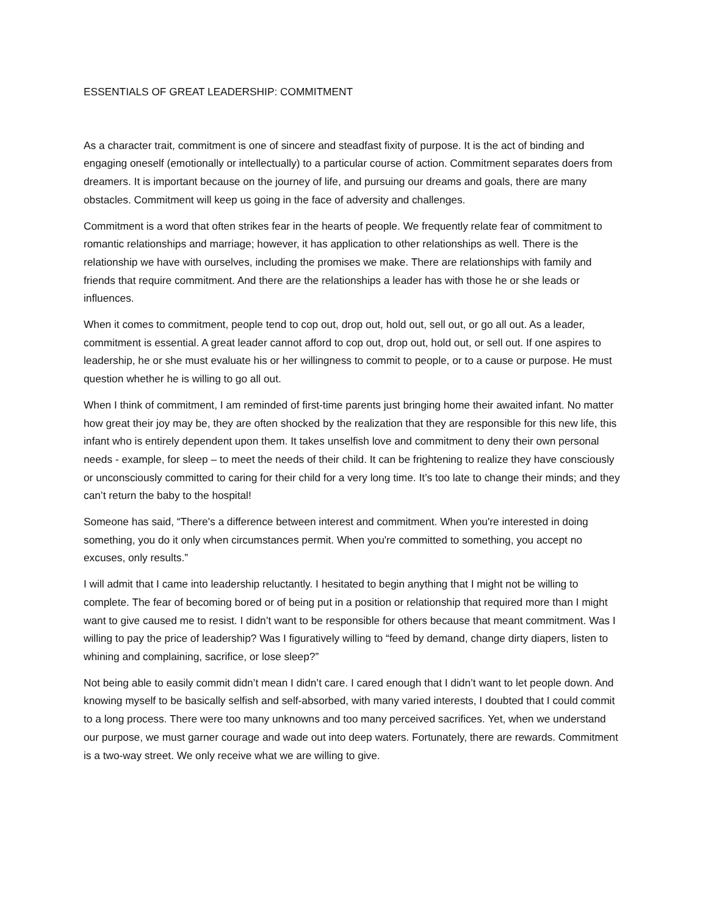ESSENTIALS OF GREAT LEADERSHIP: COMMITMENT
As a character trait, commitment is one of sincere and steadfast fixity of purpose. It is the act of binding and engaging oneself (emotionally or intellectually) to a particular course of action. Commitment separates doers from dreamers. It is important because on the journey of life, and pursuing our dreams and goals, there are many obstacles. Commitment will keep us going in the face of adversity and challenges.
Commitment is a word that often strikes fear in the hearts of people. We frequently relate fear of commitment to romantic relationships and marriage; however, it has application to other relationships as well. There is the relationship we have with ourselves, including the promises we make. There are relationships with family and friends that require commitment. And there are the relationships a leader has with those he or she leads or influences.
When it comes to commitment, people tend to cop out, drop out, hold out, sell out, or go all out. As a leader, commitment is essential. A great leader cannot afford to cop out, drop out, hold out, or sell out. If one aspires to leadership, he or she must evaluate his or her willingness to commit to people, or to a cause or purpose. He must question whether he is willing to go all out.
When I think of commitment, I am reminded of first-time parents just bringing home their awaited infant. No matter how great their joy may be, they are often shocked by the realization that they are responsible for this new life, this infant who is entirely dependent upon them. It takes unselfish love and commitment to deny their own personal needs - example, for sleep – to meet the needs of their child. It can be frightening to realize they have consciously or unconsciously committed to caring for their child for a very long time. It’s too late to change their minds; and they can’t return the baby to the hospital!
Someone has said, “There's a difference between interest and commitment. When you're interested in doing something, you do it only when circumstances permit. When you're committed to something, you accept no excuses, only results.”
I will admit that I came into leadership reluctantly. I hesitated to begin anything that I might not be willing to complete. The fear of becoming bored or of being put in a position or relationship that required more than I might want to give caused me to resist. I didn’t want to be responsible for others because that meant commitment. Was I willing to pay the price of leadership? Was I figuratively willing to “feed by demand, change dirty diapers, listen to whining and complaining, sacrifice, or lose sleep?”
Not being able to easily commit didn’t mean I didn’t care. I cared enough that I didn’t want to let people down. And knowing myself to be basically selfish and self-absorbed, with many varied interests, I doubted that I could commit to a long process. There were too many unknowns and too many perceived sacrifices. Yet, when we understand our purpose, we must garner courage and wade out into deep waters. Fortunately, there are rewards. Commitment is a two-way street. We only receive what we are willing to give.